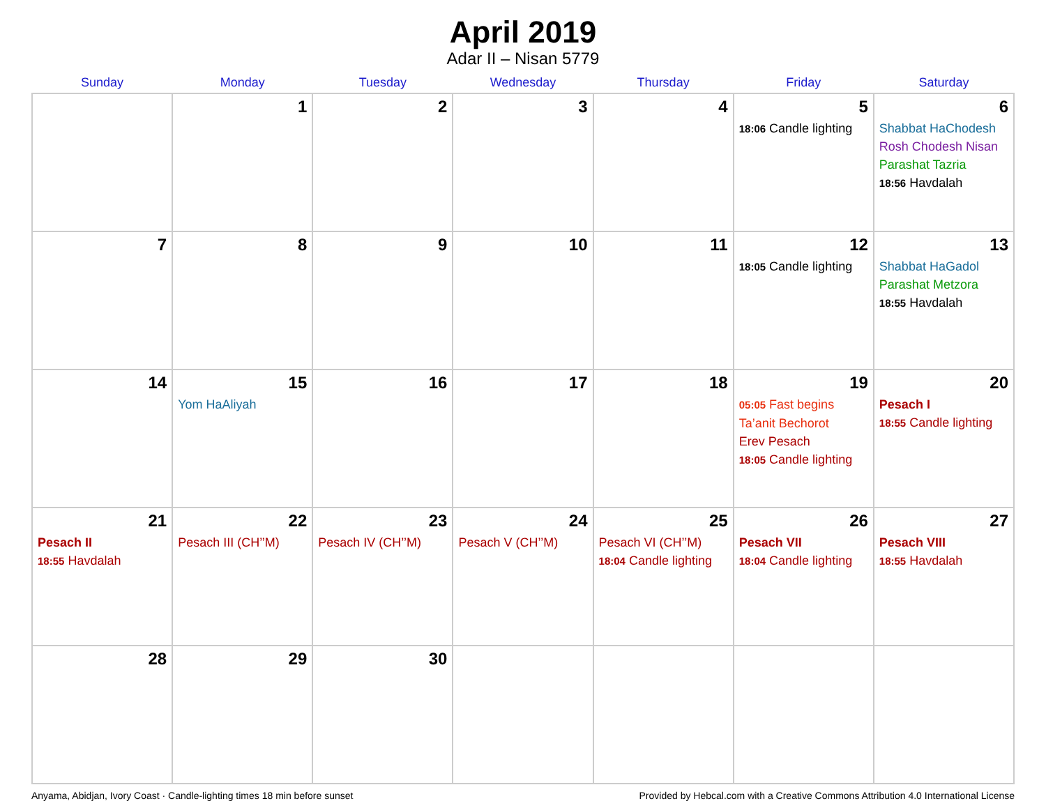April 2019
Adar II – Nisan 5779
| Sunday | Monday | Tuesday | Wednesday | Thursday | Friday | Saturday |
| --- | --- | --- | --- | --- | --- | --- |
| | 1 | 2 | 3 | 4 | 5 18:06 Candle lighting | 6 Shabbat HaChodesh Rosh Chodesh Nisan Parashat Tazria 18:56 Havdalah |
| 7 | 8 | 9 | 10 | 11 | 12 18:05 Candle lighting | 13 Shabbat HaGadol Parashat Metzora 18:55 Havdalah |
| 14 | 15 Yom HaAliyah | 16 | 17 | 18 | 19 05:05 Fast begins Ta’anit Bechorot Erev Pesach 18:05 Candle lighting | 20 Pesach I 18:55 Candle lighting |
| 21 Pesach II 18:55 Havdalah | 22 Pesach III (CH’’M) | 23 Pesach IV (CH’’M) | 24 Pesach V (CH’’M) | 25 Pesach VI (CH’’M) 18:04 Candle lighting | 26 Pesach VII 18:04 Candle lighting | 27 Pesach VIII 18:55 Havdalah |
| 28 | 29 | 30 | | | | |
Anyama, Abidjan, Ivory Coast · Candle-lighting times 18 min before sunset Provided by Hebcal.com with a Creative Commons Attribution 4.0 International License